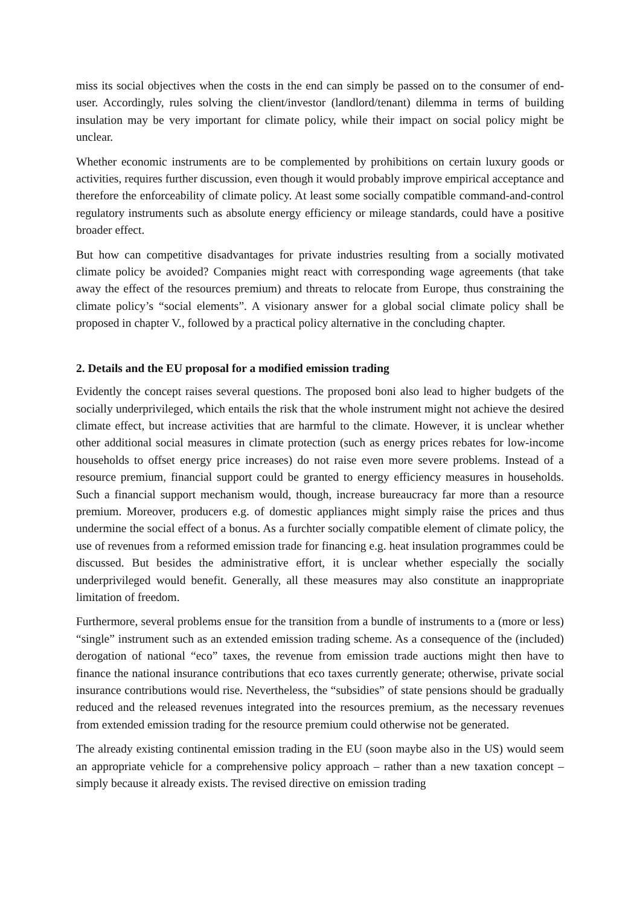miss its social objectives when the costs in the end can simply be passed on to the consumer of end-user. Accordingly, rules solving the client/investor (landlord/tenant) dilemma in terms of building insulation may be very important for climate policy, while their impact on social policy might be unclear.
Whether economic instruments are to be complemented by prohibitions on certain luxury goods or activities, requires further discussion, even though it would probably improve empirical acceptance and therefore the enforceability of climate policy. At least some socially compatible command-and-control regulatory instruments such as absolute energy efficiency or mileage standards, could have a positive broader effect.
But how can competitive disadvantages for private industries resulting from a socially motivated climate policy be avoided? Companies might react with corresponding wage agreements (that take away the effect of the resources premium) and threats to relocate from Europe, thus constraining the climate policy’s “social elements”. A visionary answer for a global social climate policy shall be proposed in chapter V., followed by a practical policy alternative in the concluding chapter.
2. Details and the EU proposal for a modified emission trading
Evidently the concept raises several questions. The proposed boni also lead to higher budgets of the socially underprivileged, which entails the risk that the whole instrument might not achieve the desired climate effect, but increase activities that are harmful to the climate. However, it is unclear whether other additional social measures in climate protection (such as energy prices rebates for low-income households to offset energy price increases) do not raise even more severe problems. Instead of a resource premium, financial support could be granted to energy efficiency measures in households. Such a financial support mechanism would, though, increase bureaucracy far more than a resource premium. Moreover, producers e.g. of domestic appliances might simply raise the prices and thus undermine the social effect of a bonus. As a furchter socially compatible element of climate policy, the use of revenues from a reformed emission trade for financing e.g. heat insulation programmes could be discussed. But besides the administrative effort, it is unclear whether especially the socially underprivileged would benefit. Generally, all these measures may also constitute an inappropriate limitation of freedom.
Furthermore, several problems ensue for the transition from a bundle of instruments to a (more or less) “single” instrument such as an extended emission trading scheme. As a consequence of the (included) derogation of national “eco” taxes, the revenue from emission trade auctions might then have to finance the national insurance contributions that eco taxes currently generate; otherwise, private social insurance contributions would rise. Nevertheless, the “subsidies” of state pensions should be gradually reduced and the released revenues integrated into the resources premium, as the necessary revenues from extended emission trading for the resource premium could otherwise not be generated.
The already existing continental emission trading in the EU (soon maybe also in the US) would seem an appropriate vehicle for a comprehensive policy approach – rather than a new taxation concept – simply because it already exists. The revised directive on emission trading